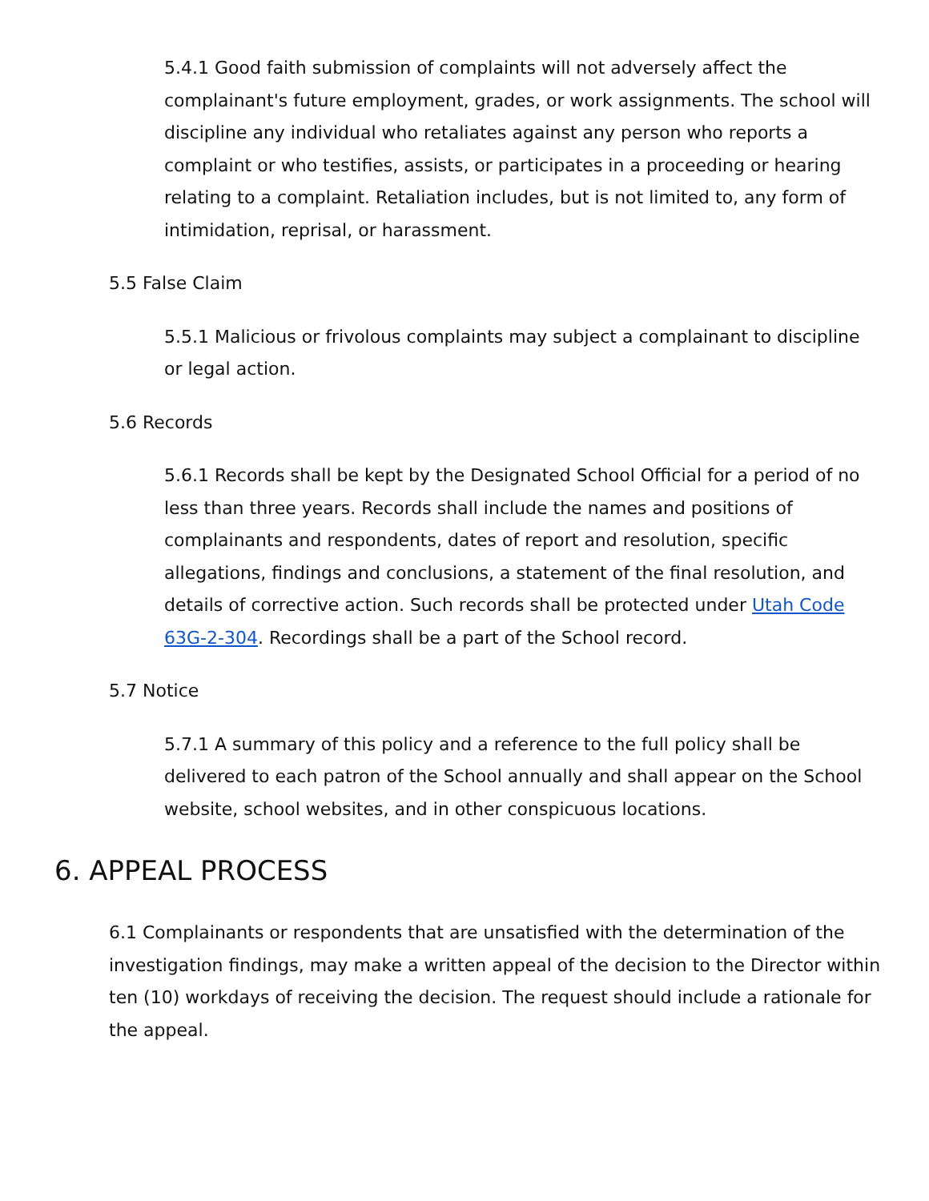5.4.1 Good faith submission of complaints will not adversely affect the complainant's future employment, grades, or work assignments. The school will discipline any individual who retaliates against any person who reports a complaint or who testifies, assists, or participates in a proceeding or hearing relating to a complaint. Retaliation includes, but is not limited to, any form of intimidation, reprisal, or harassment.
5.5 False Claim
5.5.1 Malicious or frivolous complaints may subject a complainant to discipline or legal action.
5.6 Records
5.6.1 Records shall be kept by the Designated School Official for a period of no less than three years. Records shall include the names and positions of complainants and respondents, dates of report and resolution, specific allegations, findings and conclusions, a statement of the final resolution, and details of corrective action. Such records shall be protected under Utah Code 63G-2-304. Recordings shall be a part of the School record.
5.7 Notice
5.7.1 A summary of this policy and a reference to the full policy shall be delivered to each patron of the School annually and shall appear on the School website, school websites, and in other conspicuous locations.
6. APPEAL PROCESS
6.1 Complainants or respondents that are unsatisfied with the determination of the investigation findings, may make a written appeal of the decision to the Director within ten (10) workdays of receiving the decision. The request should include a rationale for the appeal.